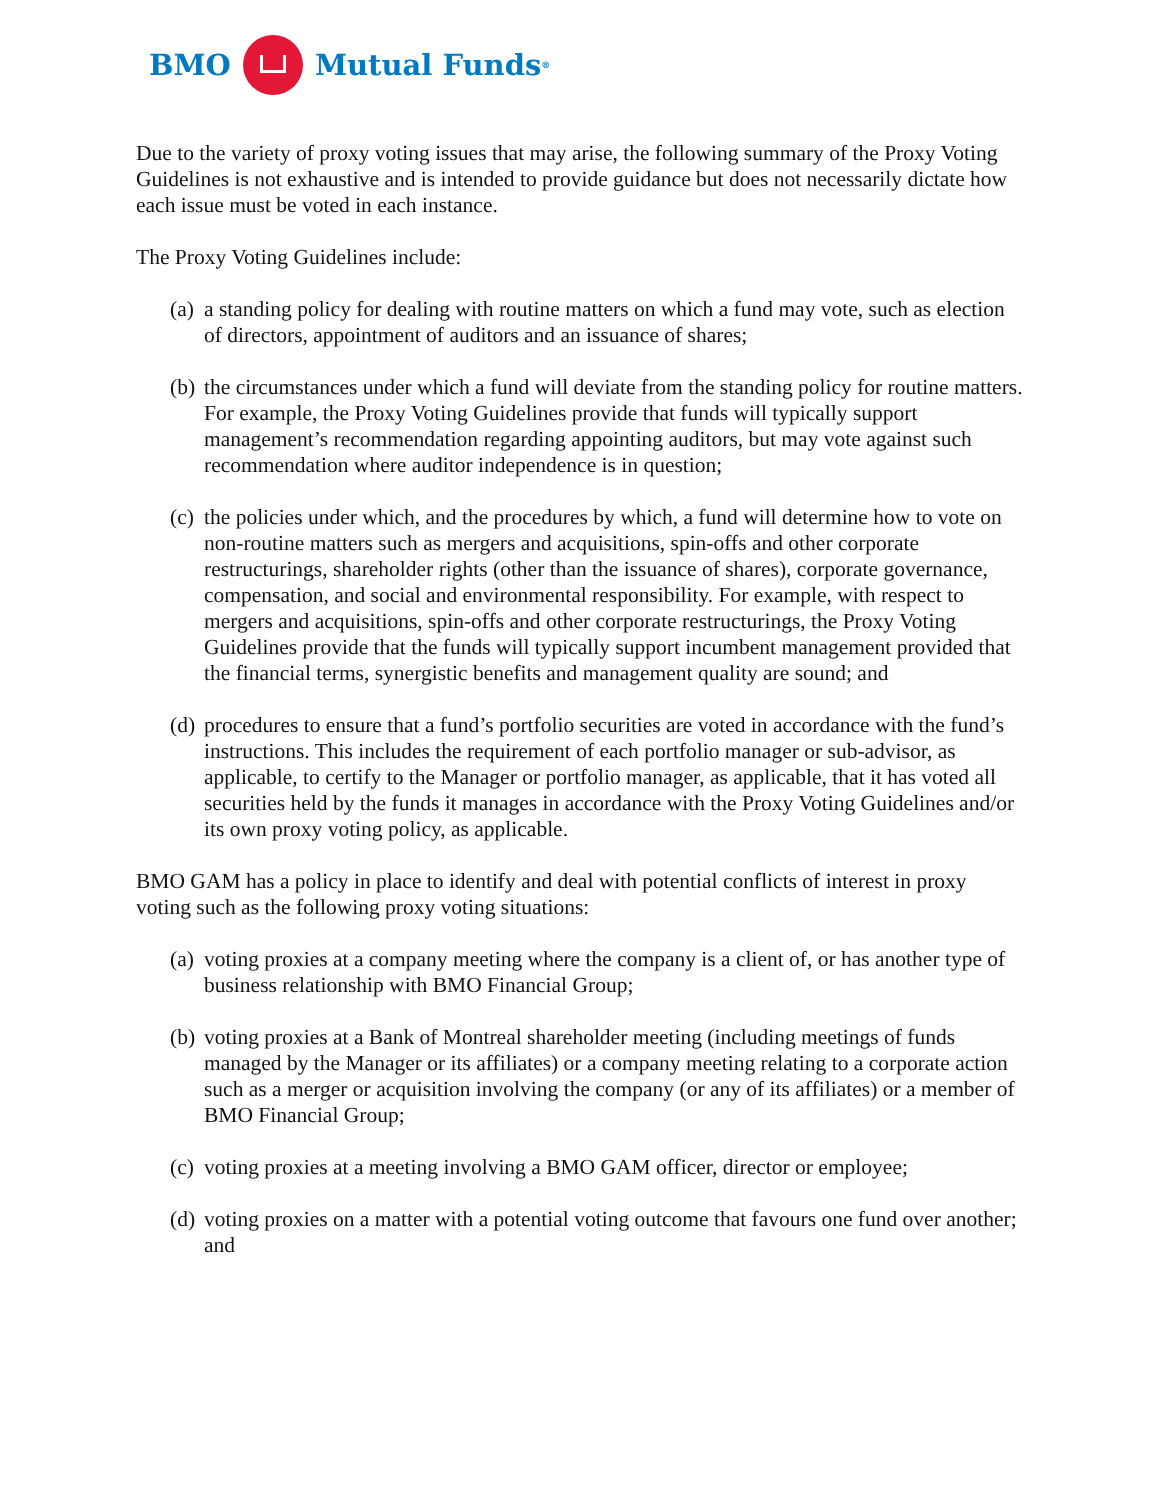BMO
Mutual Funds<sup>®</sup>
Due to the variety of proxy voting issues that may arise, the following summary of the Proxy Voting Guidelines is not exhaustive and is intended to provide guidance but does not necessarily dictate how each issue must be voted in each instance.
The Proxy Voting Guidelines include:
(a)
a standing policy for dealing with routine matters on which a fund may vote, such as election of directors, appointment of auditors and an issuance of shares;
(b)
the circumstances under which a fund will deviate from the standing policy for routine matters. For example, the Proxy Voting Guidelines provide that funds will typically support management’s recommendation regarding appointing auditors, but may vote against such recommendation where auditor independence is in question;
(c)
the policies under which, and the procedures by which, a fund will determine how to vote on non-routine matters such as mergers and acquisitions, spin-offs and other corporate restructurings, shareholder rights (other than the issuance of shares), corporate governance, compensation, and social and environmental responsibility. For example, with respect to mergers and acquisitions, spin-offs and other corporate restructurings, the Proxy Voting Guidelines provide that the funds will typically support incumbent management provided that the financial terms, synergistic benefits and management quality are sound; and
(d)
procedures to ensure that a fund’s portfolio securities are voted in accordance with the fund’s instructions. This includes the requirement of each portfolio manager or sub-advisor, as applicable, to certify to the Manager or portfolio manager, as applicable, that it has voted all securities held by the funds it manages in accordance with the Proxy Voting Guidelines and/or its own proxy voting policy, as applicable.
BMO GAM has a policy in place to identify and deal with potential conflicts of interest in proxy voting such as the following proxy voting situations:
(a)
voting proxies at a company meeting where the company is a client of, or has another type of business relationship with BMO Financial Group;
(b)
voting proxies at a Bank of Montreal shareholder meeting (including meetings of funds managed by the Manager or its affiliates) or a company meeting relating to a corporate action such as a merger or acquisition involving the company (or any of its affiliates) or a member of BMO Financial Group;
(c)
voting proxies at a meeting involving a BMO GAM officer, director or employee;
(d)
voting proxies on a matter with a potential voting outcome that favours one fund over another; and